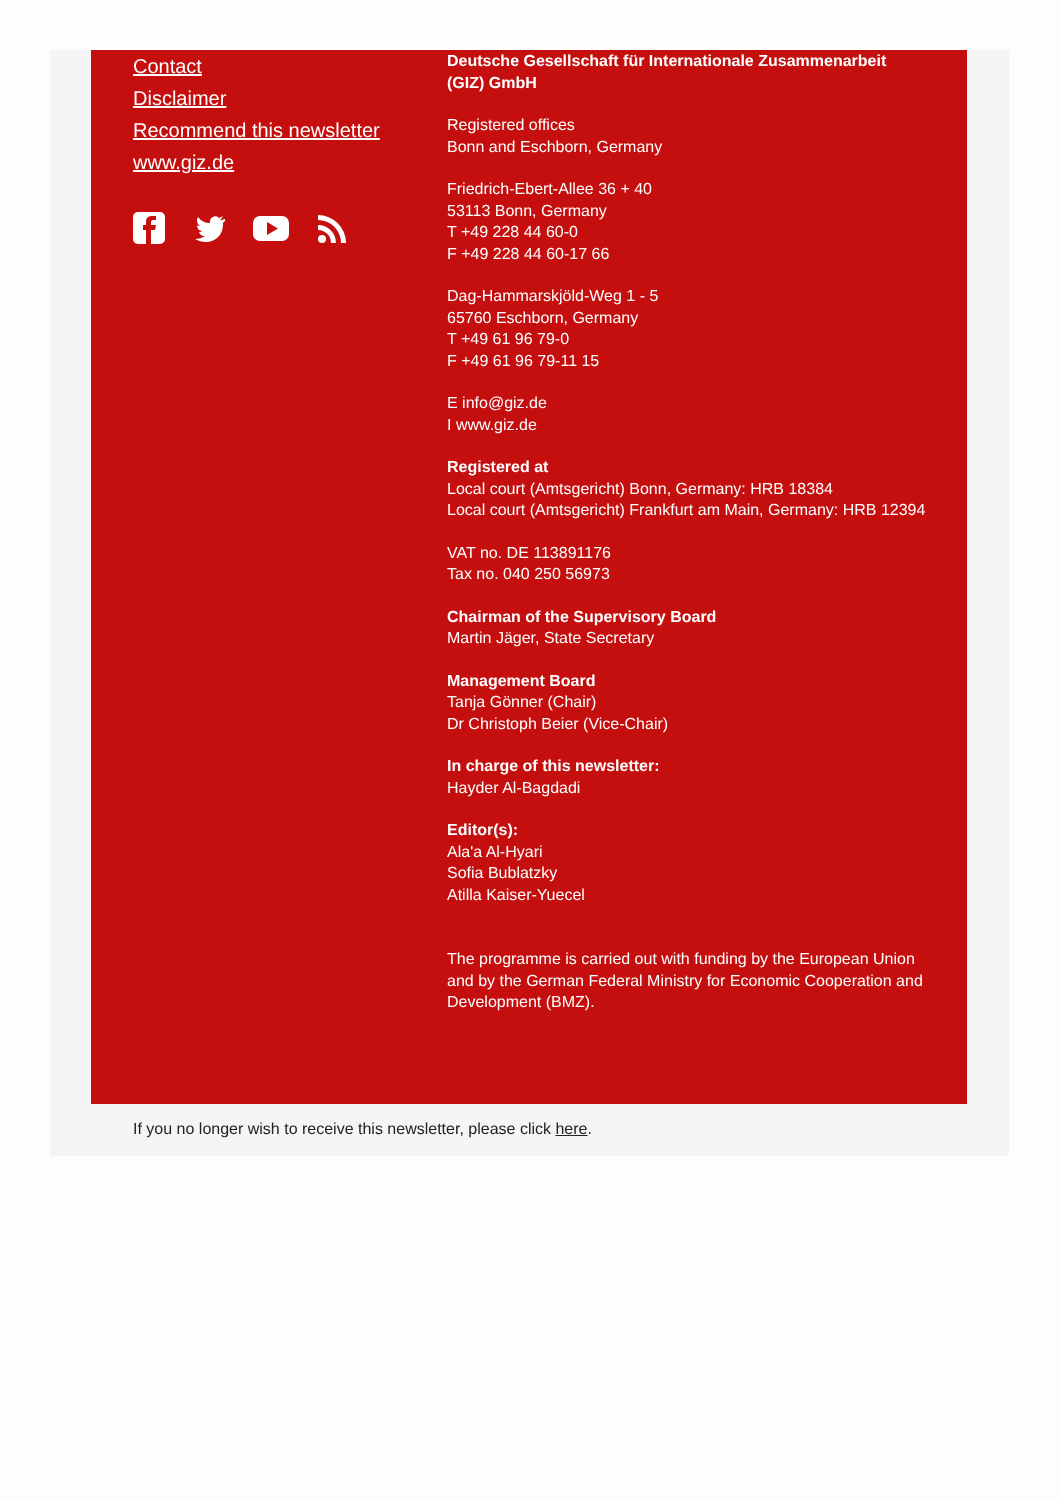Contact
Disclaimer
Recommend this newsletter
www.giz.de
Deutsche Gesellschaft für Internationale Zusammenarbeit (GIZ) GmbH
Registered offices
Bonn and Eschborn, Germany
Friedrich-Ebert-Allee 36 + 40
53113 Bonn, Germany
T +49 228 44 60-0
F +49 228 44 60-17 66
Dag-Hammarskjöld-Weg 1 - 5
65760 Eschborn, Germany
T +49 61 96 79-0
F +49 61 96 79-11 15
E info@giz.de
I www.giz.de
Registered at
Local court (Amtsgericht) Bonn, Germany: HRB 18384
Local court (Amtsgericht) Frankfurt am Main, Germany: HRB 12394
VAT no. DE 113891176
Tax no. 040 250 56973
Chairman of the Supervisory Board
Martin Jäger, State Secretary
Management Board
Tanja Gönner (Chair)
Dr Christoph Beier (Vice-Chair)
In charge of this newsletter:
Hayder Al-Bagdadi
Editor(s):
Ala'a Al-Hyari
Sofia Bublatzky
Atilla Kaiser-Yuecel
The programme is carried out with funding by the European Union and by the German Federal Ministry for Economic Cooperation and Development (BMZ).
If you no longer wish to receive this newsletter, please click here.